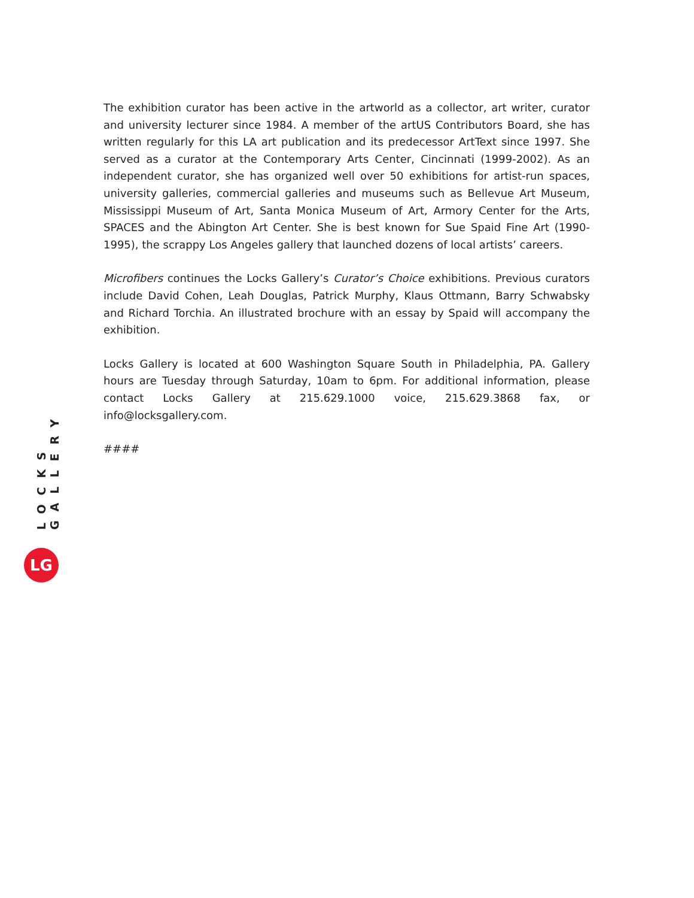The exhibition curator has been active in the artworld as a collector, art writer, curator and university lecturer since 1984. A member of the artUS Contributors Board, she has written regularly for this LA art publication and its predecessor ArtText since 1997. She served as a curator at the Contemporary Arts Center, Cincinnati (1999-2002). As an independent curator, she has organized well over 50 exhibitions for artist-run spaces, university galleries, commercial galleries and museums such as Bellevue Art Museum, Mississippi Museum of Art, Santa Monica Museum of Art, Armory Center for the Arts, SPACES and the Abington Art Center. She is best known for Sue Spaid Fine Art (1990-1995), the scrappy Los Angeles gallery that launched dozens of local artists’ careers.
Microfibers continues the Locks Gallery’s Curator’s Choice exhibitions. Previous curators include David Cohen, Leah Douglas, Patrick Murphy, Klaus Ottmann, Barry Schwabsky and Richard Torchia. An illustrated brochure with an essay by Spaid will accompany the exhibition.
Locks Gallery is located at 600 Washington Square South in Philadelphia, PA. Gallery hours are Tuesday through Saturday, 10am to 6pm. For additional information, please contact Locks Gallery at 215.629.1000 voice, 215.629.3868 fax, or info@locksgallery.com.
####
LOCKS GALLERY
LG